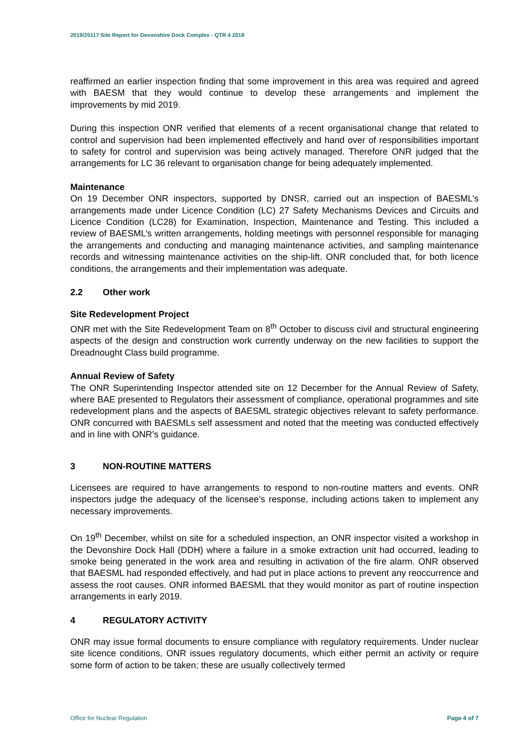2019/25117 Site Report for Devonshire Dock Complex - QTR 4 2018
reaffirmed an earlier inspection finding that some improvement in this area was required and agreed with BAESM that they would continue to develop these arrangements and implement the improvements by mid 2019.
During this inspection ONR verified that elements of a recent organisational change that related to control and supervision had been implemented effectively and hand over of responsibilities important to safety for control and supervision was being actively managed. Therefore ONR judged that the arrangements for LC 36 relevant to organisation change for being adequately implemented.
Maintenance
On 19 December ONR inspectors, supported by DNSR, carried out an inspection of BAESML’s arrangements made under Licence Condition (LC) 27 Safety Mechanisms Devices and Circuits and Licence Condition (LC28) for Examination, Inspection, Maintenance and Testing. This included a review of BAESML’s written arrangements, holding meetings with personnel responsible for managing the arrangements and conducting and managing maintenance activities, and sampling maintenance records and witnessing maintenance activities on the ship-lift. ONR concluded that, for both licence conditions, the arrangements and their implementation was adequate.
2.2 Other work
Site Redevelopment Project
ONR met with the Site Redevelopment Team on 8<sup>th</sup> October to discuss civil and structural engineering aspects of the design and construction work currently underway on the new facilities to support the Dreadnought Class build programme.
Annual Review of Safety
The ONR Superintending Inspector attended site on 12 December for the Annual Review of Safety, where BAE presented to Regulators their assessment of compliance, operational programmes and site redevelopment plans and the aspects of BAESML strategic objectives relevant to safety performance. ONR concurred with BAESMLs self assessment and noted that the meeting was conducted effectively and in line with ONR’s guidance.
3 NON-ROUTINE MATTERS
Licensees are required to have arrangements to respond to non-routine matters and events. ONR inspectors judge the adequacy of the licensee’s response, including actions taken to implement any necessary improvements.
On 19<sup>th</sup> December, whilst on site for a scheduled inspection, an ONR inspector visited a workshop in the Devonshire Dock Hall (DDH) where a failure in a smoke extraction unit had occurred, leading to smoke being generated in the work area and resulting in activation of the fire alarm. ONR observed that BAESML had responded effectively, and had put in place actions to prevent any reoccurrence and assess the root causes. ONR informed BAESML that they would monitor as part of routine inspection arrangements in early 2019.
4 REGULATORY ACTIVITY
ONR may issue formal documents to ensure compliance with regulatory requirements. Under nuclear site licence conditions, ONR issues regulatory documents, which either permit an activity or require some form of action to be taken; these are usually collectively termed
Office for Nuclear Regulation Page 4 of 7